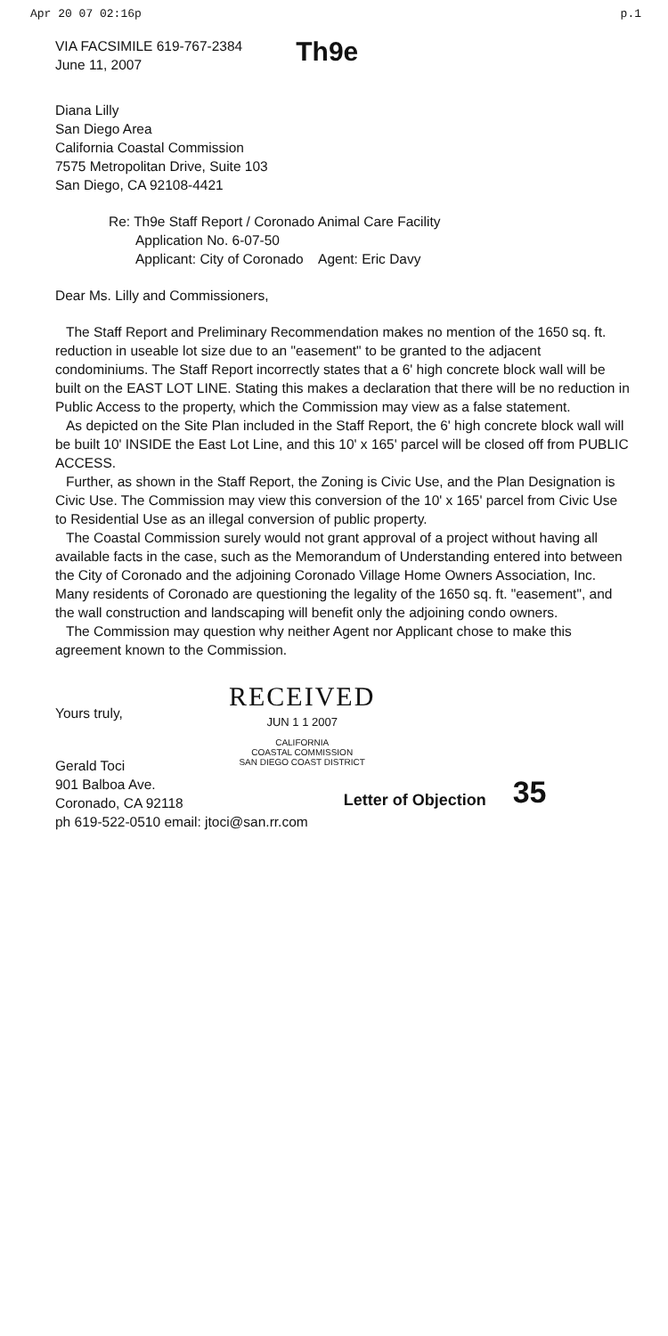Apr 20 07 02:16p p.1
VIA FACSIMILE 619-767-2384
June 11, 2007
Th9e
Diana Lilly
San Diego Area
California Coastal Commission
7575 Metropolitan Drive, Suite 103
San Diego, CA 92108-4421
Re: Th9e Staff Report / Coronado Animal Care Facility
Application No. 6-07-50
Applicant: City of Coronado Agent: Eric Davy
Dear Ms. Lilly and Commissioners,
The Staff Report and Preliminary Recommendation makes no mention of the 1650 sq. ft. reduction in useable lot size due to an "easement" to be granted to the adjacent condominiums. The Staff Report incorrectly states that a 6' high concrete block wall will be built on the EAST LOT LINE. Stating this makes a declaration that there will be no reduction in Public Access to the property, which the Commission may view as a false statement.
As depicted on the Site Plan included in the Staff Report, the 6' high concrete block wall will be built 10' INSIDE the East Lot Line, and this 10' x 165' parcel will be closed off from PUBLIC ACCESS.
Further, as shown in the Staff Report, the Zoning is Civic Use, and the Plan Designation is Civic Use. The Commission may view this conversion of the 10' x 165' parcel from Civic Use to Residential Use as an illegal conversion of public property.
The Coastal Commission surely would not grant approval of a project without having all available facts in the case, such as the Memorandum of Understanding entered into between the City of Coronado and the adjoining Coronado Village Home Owners Association, Inc. Many residents of Coronado are questioning the legality of the 1650 sq. ft. "easement", and the wall construction and landscaping will benefit only the adjoining condo owners.
The Commission may question why neither Agent nor Applicant chose to make this agreement known to the Commission.
Yours truly,
RECEIVED
JUN 1 1 2007
CALIFORNIA
COASTAL COMMISSION
SAN DIEGO COAST DISTRICT
Gerald Toci
901 Balboa Ave.
Coronado, CA 92118
ph 619-522-0510 email: jtoci@san.rr.com
Letter of Objection
35